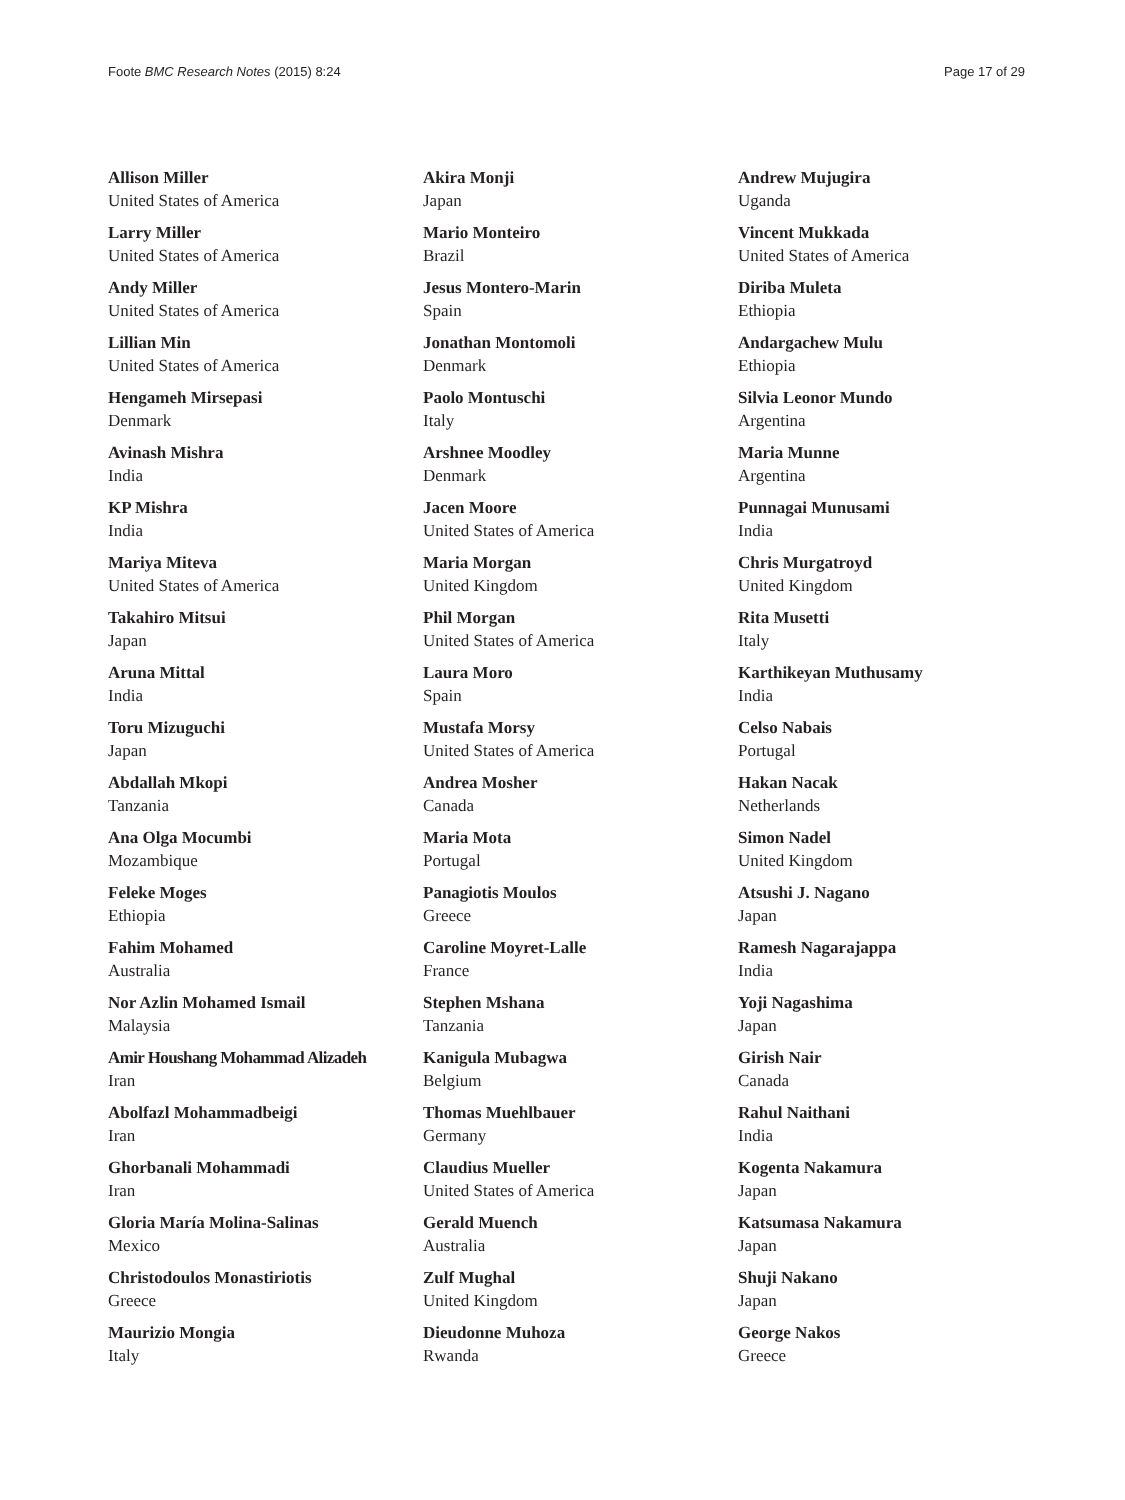Foote BMC Research Notes (2015) 8:24 Page 17 of 29
Allison Miller
United States of America
Larry Miller
United States of America
Andy Miller
United States of America
Lillian Min
United States of America
Hengameh Mirsepasi
Denmark
Avinash Mishra
India
KP Mishra
India
Mariya Miteva
United States of America
Takahiro Mitsui
Japan
Aruna Mittal
India
Toru Mizuguchi
Japan
Abdallah Mkopi
Tanzania
Ana Olga Mocumbi
Mozambique
Feleke Moges
Ethiopia
Fahim Mohamed
Australia
Nor Azlin Mohamed Ismail
Malaysia
Amir Houshang Mohammad Alizadeh
Iran
Abolfazl Mohammadbeigi
Iran
Ghorbanali Mohammadi
Iran
Gloria María Molina-Salinas
Mexico
Christodoulos Monastiriotis
Greece
Maurizio Mongia
Italy
Akira Monji
Japan
Mario Monteiro
Brazil
Jesus Montero-Marin
Spain
Jonathan Montomoli
Denmark
Paolo Montuschi
Italy
Arshnee Moodley
Denmark
Jacen Moore
United States of America
Maria Morgan
United Kingdom
Phil Morgan
United States of America
Laura Moro
Spain
Mustafa Morsy
United States of America
Andrea Mosher
Canada
Maria Mota
Portugal
Panagiotis Moulos
Greece
Caroline Moyret-Lalle
France
Stephen Mshana
Tanzania
Kanigula Mubagwa
Belgium
Thomas Muehlbauer
Germany
Claudius Mueller
United States of America
Gerald Muench
Australia
Zulf Mughal
United Kingdom
Dieudonne Muhoza
Rwanda
Andrew Mujugira
Uganda
Vincent Mukkada
United States of America
Diriba Muleta
Ethiopia
Andargachew Mulu
Ethiopia
Silvia Leonor Mundo
Argentina
Maria Munne
Argentina
Punnagai Munusami
India
Chris Murgatroyd
United Kingdom
Rita Musetti
Italy
Karthikeyan Muthusamy
India
Celso Nabais
Portugal
Hakan Nacak
Netherlands
Simon Nadel
United Kingdom
Atsushi J. Nagano
Japan
Ramesh Nagarajappa
India
Yoji Nagashima
Japan
Girish Nair
Canada
Rahul Naithani
India
Kogenta Nakamura
Japan
Katsumasa Nakamura
Japan
Shuji Nakano
Japan
George Nakos
Greece